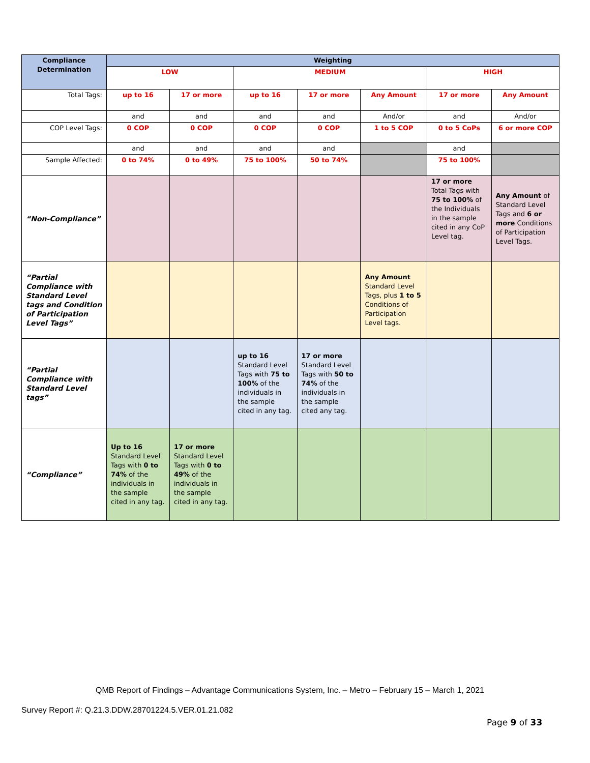| Compliance Determination | Weighting | | | | | | |
| --- | --- | --- | --- | --- | --- | --- | --- |
| | LOW | | MEDIUM | | | HIGH | |
| Total Tags: | up to 16 | 17 or more | up to 16 | 17 or more | Any Amount | 17 or more | Any Amount |
| | and | and | and | and | And/or | and | And/or |
| COP Level Tags: | 0 COP | 0 COP | 0 COP | 0 COP | 1 to 5 COP | 0 to 5 CoPs | 6 or more COP |
| | and | and | and | and | | and | |
| Sample Affected: | 0 to 74% | 0 to 49% | 75 to 100% | 50 to 74% | | 75 to 100% | |
| “Non-Compliance” | | | | | | 17 or more Total Tags with 75 to 100% of the Individuals in the sample cited in any CoP Level tag. | Any Amount of Standard Level Tags and 6 or more Conditions of Participation Level Tags. |
| “Partial Compliance with Standard Level tags and Condition of Participation Level Tags” | | | | | Any Amount Standard Level Tags, plus 1 to 5 Conditions of Participation Level tags. | | |
| “Partial Compliance with Standard Level tags” | | | up to 16 Standard Level Tags with 75 to 100% of the individuals in the sample cited in any tag. | 17 or more Standard Level Tags with 50 to 74% of the individuals in the sample cited any tag. | | | |
| “Compliance” | Up to 16 Standard Level Tags with 0 to 74% of the individuals in the sample cited in any tag. | 17 or more Standard Level Tags with 0 to 49% of the individuals in the sample cited in any tag. | | | | | |
QMB Report of Findings – Advantage Communications System, Inc. – Metro – February 15 – March 1, 2021
Survey Report #: Q.21.3.DDW.28701224.5.VER.01.21.082
Page 9 of 33